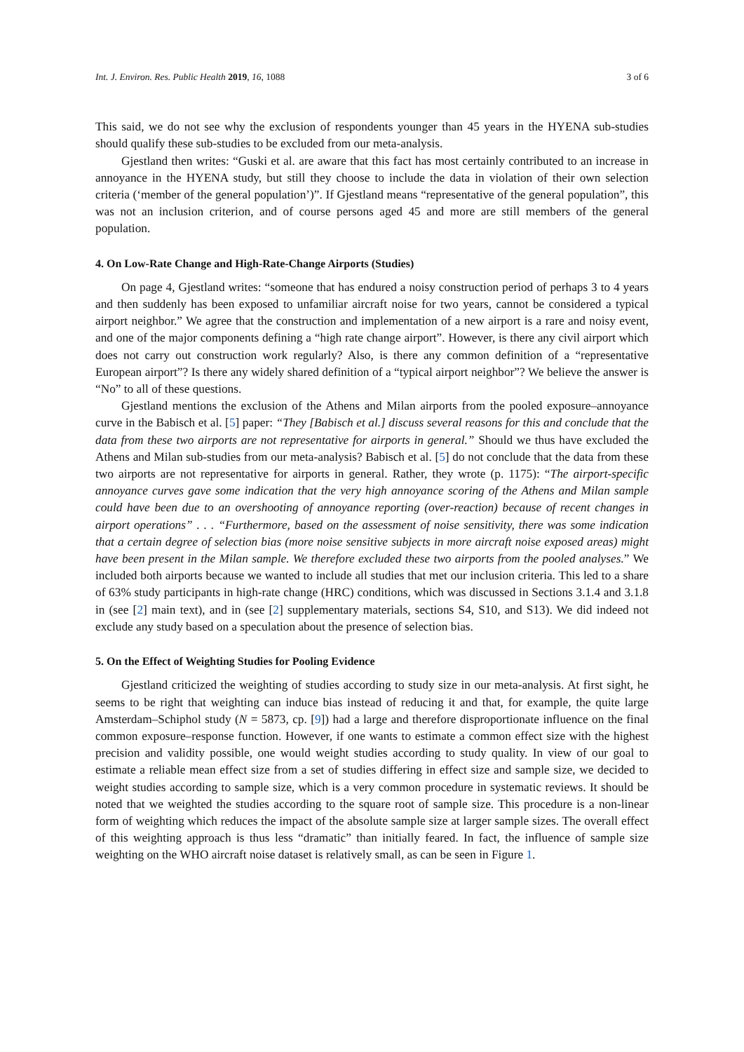Int. J. Environ. Res. Public Health 2019, 16, 1088 3 of 6
This said, we do not see why the exclusion of respondents younger than 45 years in the HYENA sub-studies should qualify these sub-studies to be excluded from our meta-analysis.
Gjestland then writes: “Guski et al. are aware that this fact has most certainly contributed to an increase in annoyance in the HYENA study, but still they choose to include the data in violation of their own selection criteria (‘member of the general population’)”. If Gjestland means “representative of the general population”, this was not an inclusion criterion, and of course persons aged 45 and more are still members of the general population.
4. On Low-Rate Change and High-Rate-Change Airports (Studies)
On page 4, Gjestland writes: “someone that has endured a noisy construction period of perhaps 3 to 4 years and then suddenly has been exposed to unfamiliar aircraft noise for two years, cannot be considered a typical airport neighbor.” We agree that the construction and implementation of a new airport is a rare and noisy event, and one of the major components defining a “high rate change airport”. However, is there any civil airport which does not carry out construction work regularly? Also, is there any common definition of a “representative European airport”? Is there any widely shared definition of a “typical airport neighbor”? We believe the answer is “No” to all of these questions.
Gjestland mentions the exclusion of the Athens and Milan airports from the pooled exposure–annoyance curve in the Babisch et al. [5] paper: “They [Babisch et al.] discuss several reasons for this and conclude that the data from these two airports are not representative for airports in general.” Should we thus have excluded the Athens and Milan sub-studies from our meta-analysis? Babisch et al. [5] do not conclude that the data from these two airports are not representative for airports in general. Rather, they wrote (p. 1175): “The airport-specific annoyance curves gave some indication that the very high annoyance scoring of the Athens and Milan sample could have been due to an overshooting of annoyance reporting (over-reaction) because of recent changes in airport operations” . . . “Furthermore, based on the assessment of noise sensitivity, there was some indication that a certain degree of selection bias (more noise sensitive subjects in more aircraft noise exposed areas) might have been present in the Milan sample. We therefore excluded these two airports from the pooled analyses.” We included both airports because we wanted to include all studies that met our inclusion criteria. This led to a share of 63% study participants in high-rate change (HRC) conditions, which was discussed in Sections 3.1.4 and 3.1.8 in (see [2] main text), and in (see [2] supplementary materials, sections S4, S10, and S13). We did indeed not exclude any study based on a speculation about the presence of selection bias.
5. On the Effect of Weighting Studies for Pooling Evidence
Gjestland criticized the weighting of studies according to study size in our meta-analysis. At first sight, he seems to be right that weighting can induce bias instead of reducing it and that, for example, the quite large Amsterdam–Schiphol study (N = 5873, cp. [9]) had a large and therefore disproportionate influence on the final common exposure–response function. However, if one wants to estimate a common effect size with the highest precision and validity possible, one would weight studies according to study quality. In view of our goal to estimate a reliable mean effect size from a set of studies differing in effect size and sample size, we decided to weight studies according to sample size, which is a very common procedure in systematic reviews. It should be noted that we weighted the studies according to the square root of sample size. This procedure is a non-linear form of weighting which reduces the impact of the absolute sample size at larger sample sizes. The overall effect of this weighting approach is thus less “dramatic” than initially feared. In fact, the influence of sample size weighting on the WHO aircraft noise dataset is relatively small, as can be seen in Figure 1.